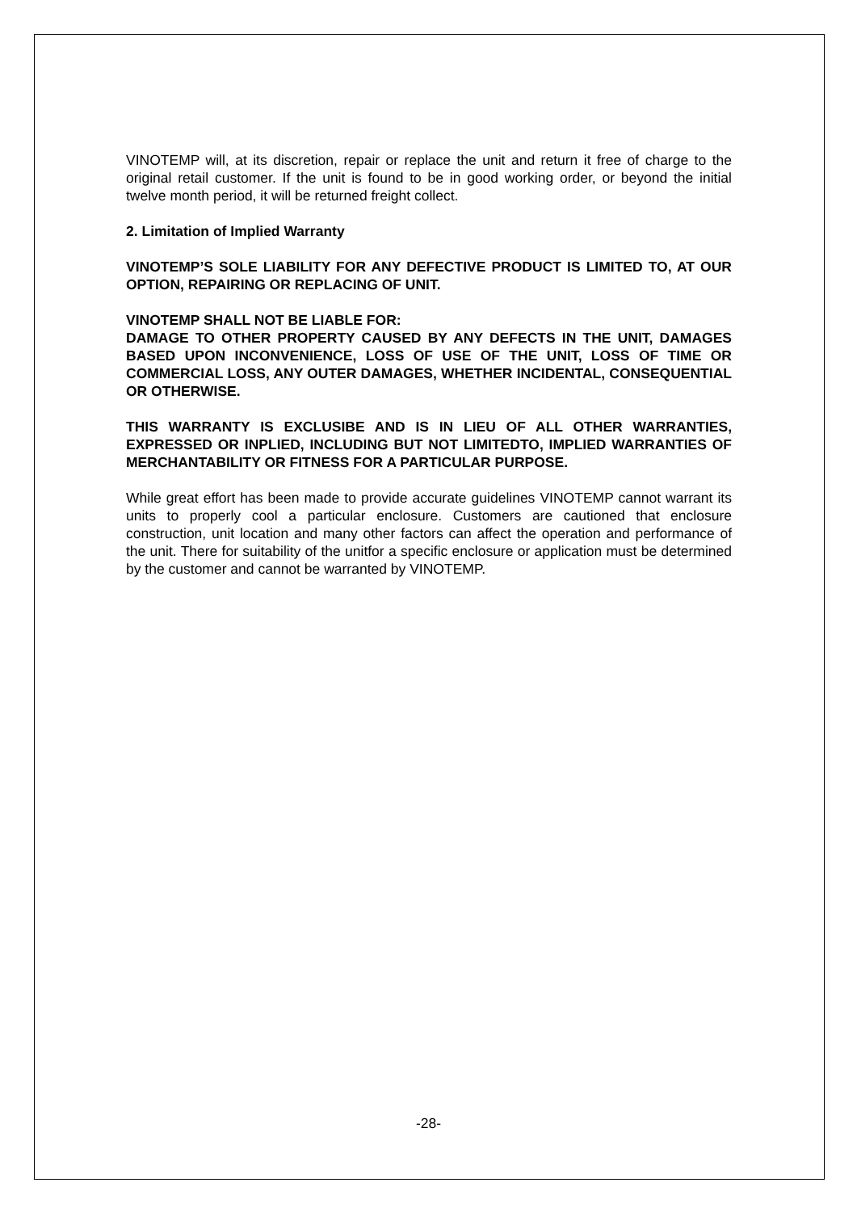VINOTEMP will, at its discretion, repair or replace the unit and return it free of charge to the original retail customer. If the unit is found to be in good working order, or beyond the initial twelve month period, it will be returned freight collect.
2. Limitation of Implied Warranty
VINOTEMP’S SOLE LIABILITY FOR ANY DEFECTIVE PRODUCT IS LIMITED TO, AT OUR OPTION, REPAIRING OR REPLACING OF UNIT.
VINOTEMP SHALL NOT BE LIABLE FOR:
DAMAGE TO OTHER PROPERTY CAUSED BY ANY DEFECTS IN THE UNIT, DAMAGES BASED UPON INCONVENIENCE, LOSS OF USE OF THE UNIT, LOSS OF TIME OR COMMERCIAL LOSS, ANY OUTER DAMAGES, WHETHER INCIDENTAL, CONSEQUENTIAL OR OTHERWISE.
THIS WARRANTY IS EXCLUSIBE AND IS IN LIEU OF ALL OTHER WARRANTIES, EXPRESSED OR INPLIED, INCLUDING BUT NOT LIMITEDTO, IMPLIED WARRANTIES OF MERCHANTABILITY OR FITNESS FOR A PARTICULAR PURPOSE.
While great effort has been made to provide accurate guidelines VINOTEMP cannot warrant its units to properly cool a particular enclosure. Customers are cautioned that enclosure construction, unit location and many other factors can affect the operation and performance of the unit. There for suitability of the unitfor a specific enclosure or application must be determined by the customer and cannot be warranted by VINOTEMP.
-28-